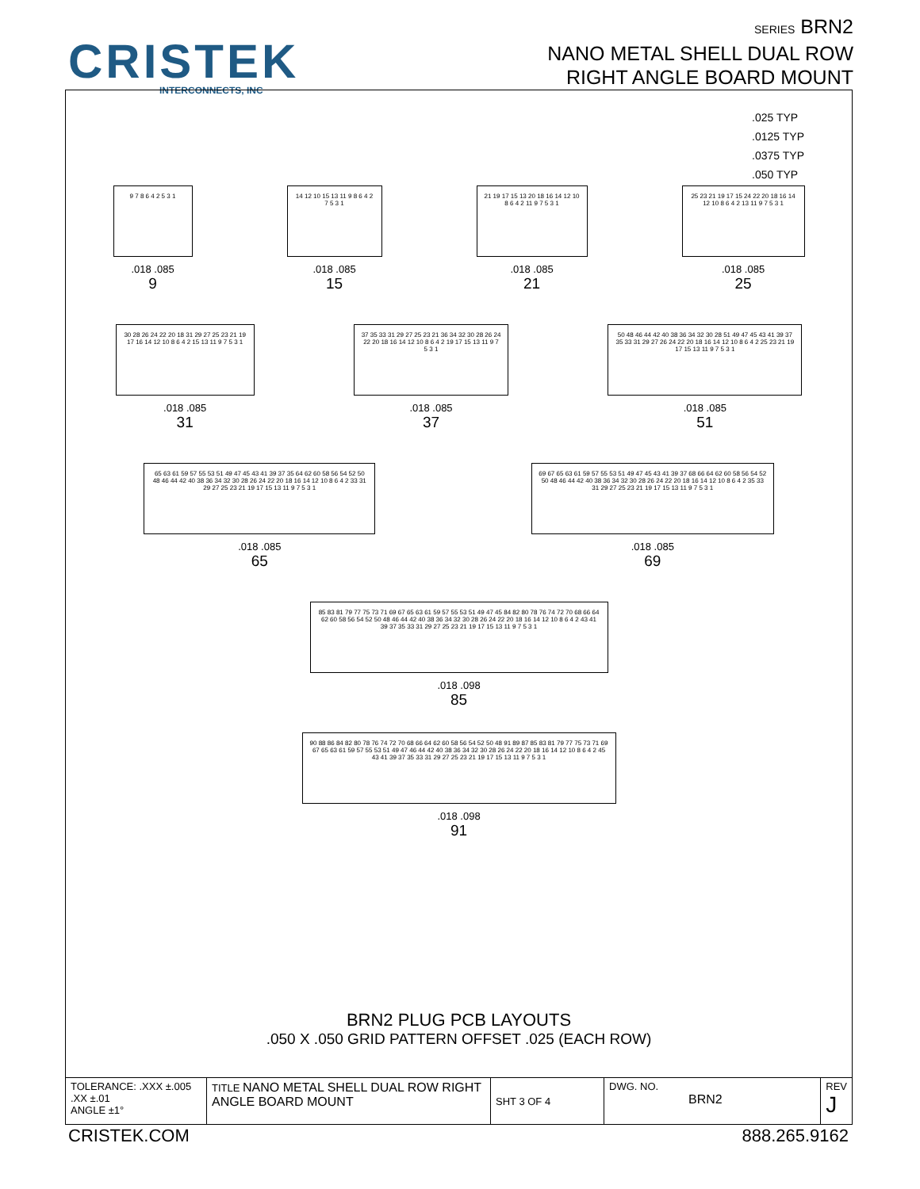CRISTEK
INTERCONNECTS, INC
SERIES BRN2
NANO METAL SHELL DUAL ROW
RIGHT ANGLE BOARD MOUNT
.025 TYP
.0125 TYP
.0375 TYP
.050 TYP
9 7 8 6 4 2 5 3 1
.018 .085
9
14 12 10 15 13 11 9 8 6 4 2 7 5 3 1
.018 .085
15
21 19 17 15 13 20 18 16 14 12 10 8 6 4 2 11 9 7 5 3 1
.018 .085
21
25 23 21 19 17 15 24 22 20 18 16 14 12 10 8 6 4 2 13 11 9 7 5 3 1
.018 .085
25
30 28 26 24 22 20 18 31 29 27 25 23 21 19 17 16 14 12 10 8 6 4 2 15 13 11 9 7 5 3 1
.018 .085
31
37 35 33 31 29 27 25 23 21 36 34 32 30 28 26 24 22 20 18 16 14 12 10 8 6 4 2 19 17 15 13 11 9 7 5 3 1
.018 .085
37
50 48 46 44 42 40 38 36 34 32 30 28 51 49 47 45 43 41 39 37 35 33 31 29 27 26 24 22 20 18 16 14 12 10 8 6 4 2 25 23 21 19 17 15 13 11 9 7 5 3 1
.018 .085
51
65 63 61 59 57 55 53 51 49 47 45 43 41 39 37 35 64 62 60 58 56 54 52 50 48 46 44 42 40 38 36 34 32 30 28 26 24 22 20 18 16 14 12 10 8 6 4 2 33 31 29 27 25 23 21 19 17 15 13 11 9 7 5 3 1
.018 .085
65
69 67 65 63 61 59 57 55 53 51 49 47 45 43 41 39 37 68 66 64 62 60 58 56 54 52 50 48 46 44 42 40 38 36 34 32 30 28 26 24 22 20 18 16 14 12 10 8 6 4 2 35 33 31 29 27 25 23 21 19 17 15 13 11 9 7 5 3 1
.018 .085
69
85 83 81 79 77 75 73 71 69 67 65 63 61 59 57 55 53 51 49 47 45 84 82 80 78 76 74 72 70 68 66 64 62 60 58 56 54 52 50 48 46 44 42 40 38 36 34 32 30 28 26 24 22 20 18 16 14 12 10 8 6 4 2 43 41 39 37 35 33 31 29 27 25 23 21 19 17 15 13 11 9 7 5 3 1
.018 .098
85
90 88 86 84 82 80 78 76 74 72 70 68 66 64 62 60 58 56 54 52 50 48 91 89 87 85 83 81 79 77 75 73 71 69 67 65 63 61 59 57 55 53 51 49 47 46 44 42 40 38 36 34 32 30 28 26 24 22 20 18 16 14 12 10 8 6 4 2 45 43 41 39 37 35 33 31 29 27 25 23 21 19 17 15 13 11 9 7 5 3 1
.018 .098
91
BRN2 PLUG PCB LAYOUTS
.050 X .050 GRID PATTERN OFFSET .025 (EACH ROW)
| TOLERANCE: .XXX ±.005 .XX ±.01 ANGLE ±1° | TITLE NANO METAL SHELL DUAL ROW RIGHT ANGLE BOARD MOUNT | SHT 3 OF 4 | DWG. NO. BRN2 | REV J |
CRISTEK.COM 888.265.9162